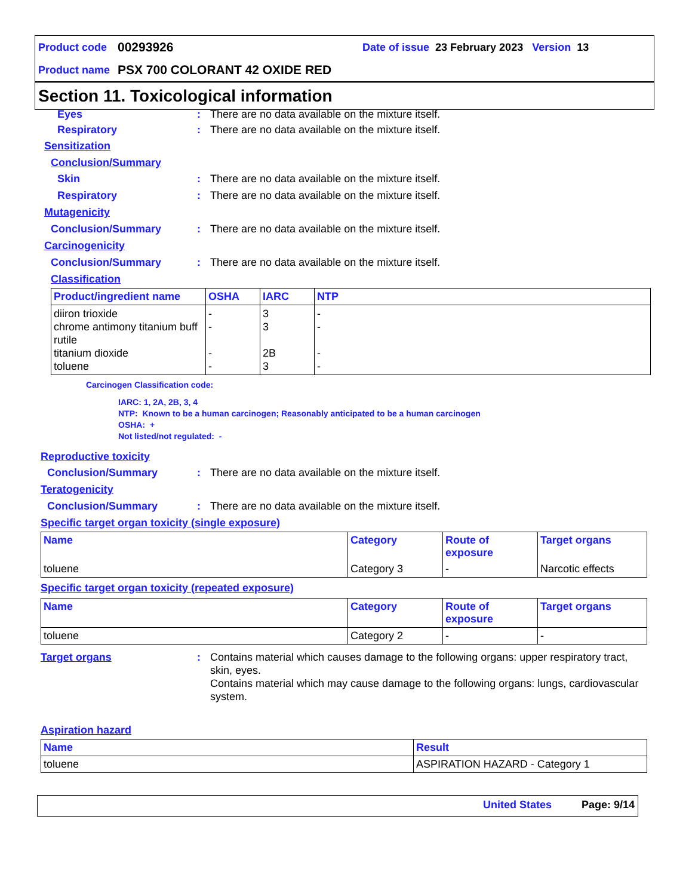Product code 00293926 Date of issue 23 February 2023 Version 13
Product name PSX 700 COLORANT 42 OXIDE RED
Section 11. Toxicological information
Eyes: There are no data available on the mixture itself.
Respiratory: There are no data available on the mixture itself.
Sensitization
Conclusion/Summary
Skin: There are no data available on the mixture itself.
Respiratory: There are no data available on the mixture itself.
Mutagenicity
Conclusion/Summary: There are no data available on the mixture itself.
Carcinogenicity
Conclusion/Summary: There are no data available on the mixture itself.
Classification
| Product/ingredient name | OSHA | IARC | NTP |
| --- | --- | --- | --- |
| diiron trioxide chrome antimony titanium buff rutile titanium dioxide toluene | - - - - | 3 3 2B 3 | - - - - |
Carcinogen Classification code:
IARC: 1, 2A, 2B, 3, 4
NTP: Known to be a human carcinogen; Reasonably anticipated to be a human carcinogen
OSHA: +
Not listed/not regulated: -
Reproductive toxicity
Conclusion/Summary: There are no data available on the mixture itself.
Teratogenicity
Conclusion/Summary: There are no data available on the mixture itself.
Specific target organ toxicity (single exposure)
| Name | Category | Route of exposure | Target organs |
| --- | --- | --- | --- |
| toluene | Category 3 | - | Narcotic effects |
Specific target organ toxicity (repeated exposure)
| Name | Category | Route of exposure | Target organs |
| --- | --- | --- | --- |
| toluene | Category 2 | - | - |
Target organs: Contains material which causes damage to the following organs: upper respiratory tract, skin, eyes.
Contains material which may cause damage to the following organs: lungs, cardiovascular system.
Aspiration hazard
| Name | Result |
| --- | --- |
| toluene | ASPIRATION HAZARD - Category 1 |
United States Page: 9/14